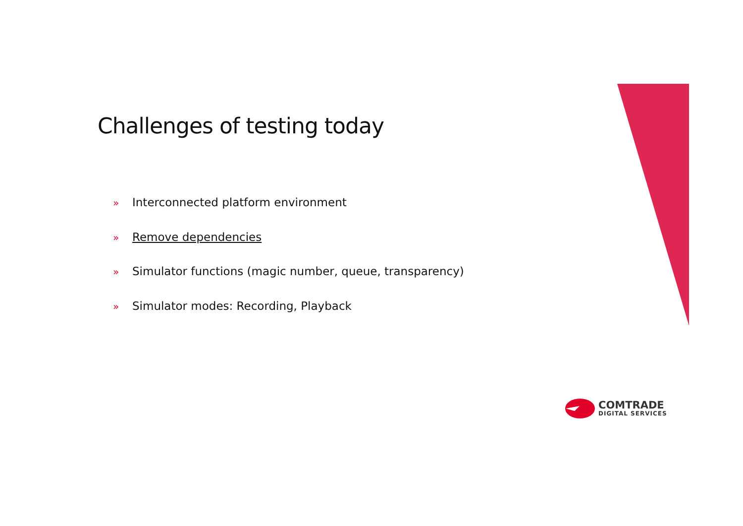Challenges of testing today
» Interconnected platform environment
» Remove dependencies
» Simulator functions (magic number, queue, transparency)
» Simulator modes: Recording, Playback
COMTRADE
DIGITAL SERVICES